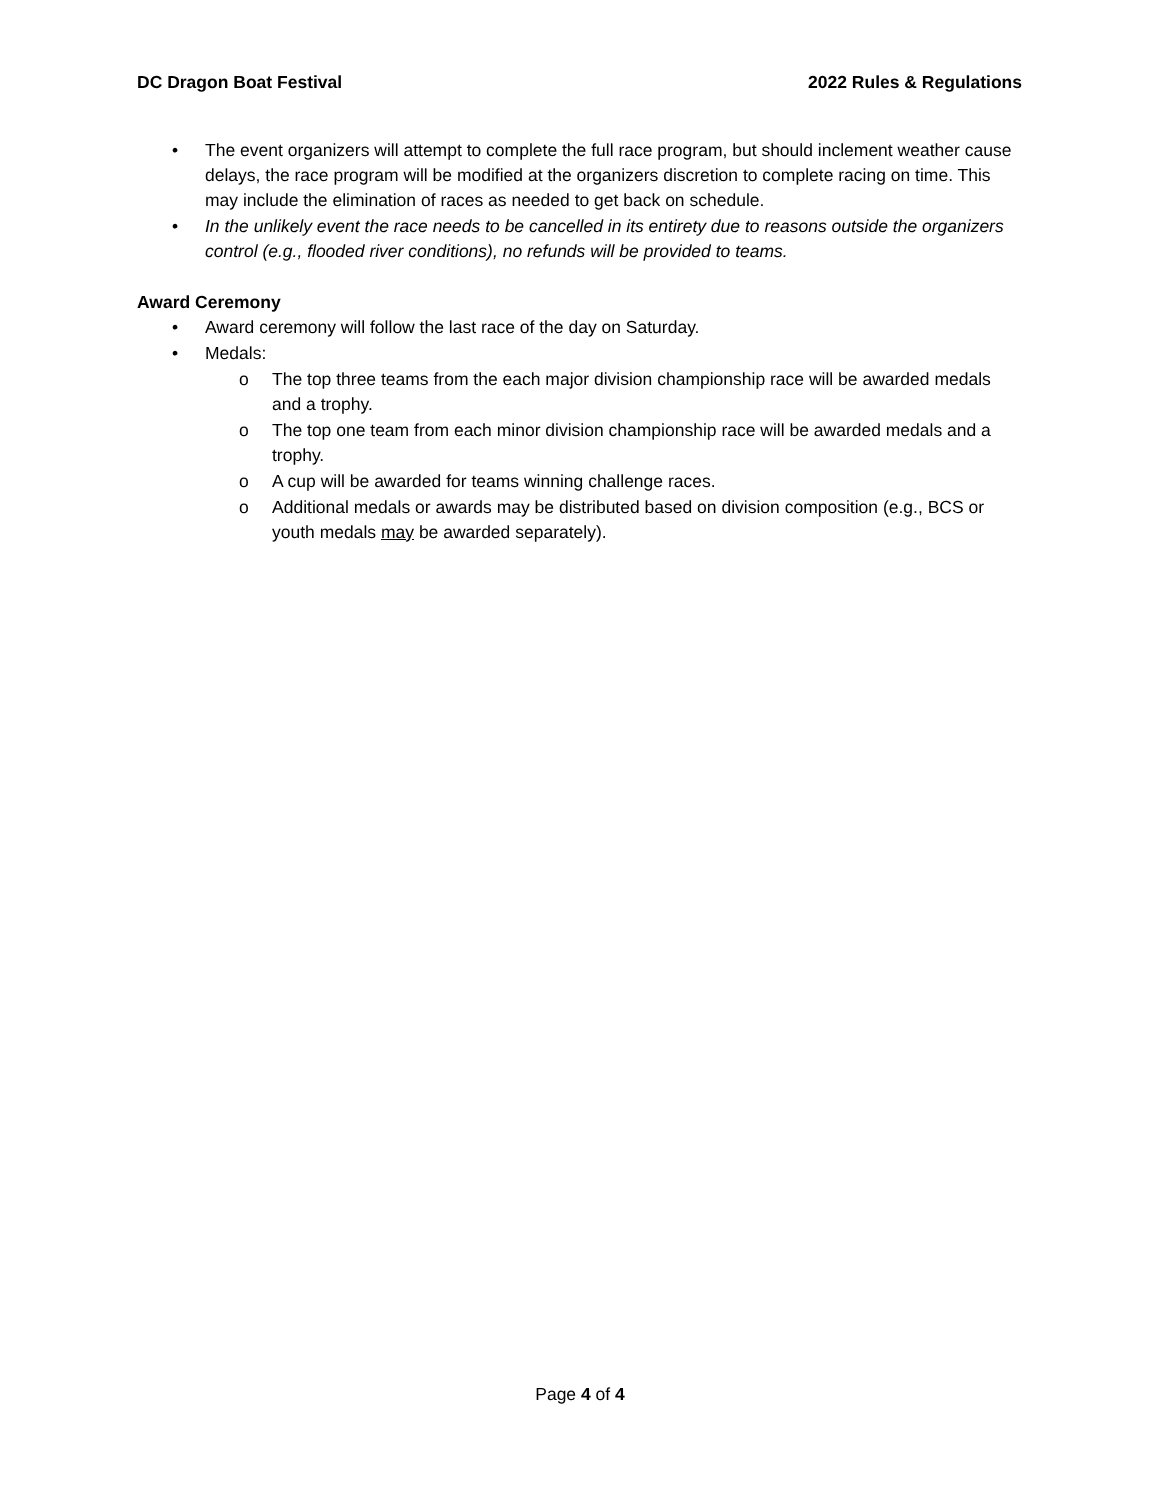DC Dragon Boat Festival 2022 Rules & Regulations
• The event organizers will attempt to complete the full race program, but should inclement weather cause delays, the race program will be modified at the organizers discretion to complete racing on time. This may include the elimination of races as needed to get back on schedule.
• In the unlikely event the race needs to be cancelled in its entirety due to reasons outside the organizers control (e.g., flooded river conditions), no refunds will be provided to teams.
Award Ceremony
• Award ceremony will follow the last race of the day on Saturday.
• Medals:
o The top three teams from the each major division championship race will be awarded medals and a trophy.
o The top one team from each minor division championship race will be awarded medals and a trophy.
o A cup will be awarded for teams winning challenge races.
o Additional medals or awards may be distributed based on division composition (e.g., BCS or youth medals may be awarded separately).
Page 4 of 4